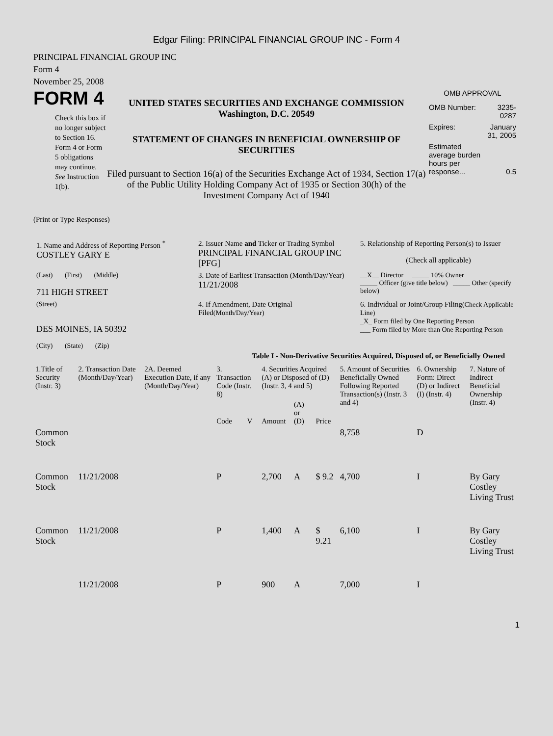Edgar Filing: PRINCIPAL FINANCIAL GROUP INC - Form 4
PRINCIPAL FINANCIAL GROUP INC
Form 4
November 25, 2008
FORM 4
Check this box if no longer subject to Section 16. Form 4 or Form 5 obligations may continue. See Instruction 1(b).
UNITED STATES SECURITIES AND EXCHANGE COMMISSION
Washington, D.C. 20549
STATEMENT OF CHANGES IN BENEFICIAL OWNERSHIP OF SECURITIES
Filed pursuant to Section 16(a) of the Securities Exchange Act of 1934, Section 17(a) of the Public Utility Holding Company Act of 1935 or Section 30(h) of the Investment Company Act of 1940
OMB APPROVAL
| OMB Number: | 3235-0287 |
| Expires: | January 31, 2005 |
| Estimated average burden hours per response... | 0.5 |
(Print or Type Responses)
| 1. Name and Address of Reporting Person <sup>*</sup> COSTLEY GARY E | 2. Issuer Name and Ticker or Trading Symbol PRINCIPAL FINANCIAL GROUP INC [PFG] | 5. Relationship of Reporting Person(s) to Issuer (Check all applicable) |
| (Last) (First) (Middle) 711 HIGH STREET | 3. Date of Earliest Transaction (Month/Day/Year) 11/21/2008 | __X__ Director _____ 10% Owner _____ Officer (give title below) _____ Other (specify below) |
| (Street) DES MOINES, IA 50392 (City) (State) (Zip) | 4. If Amendment, Date Original Filed (Month/Day/Year) | 6. Individual or Joint/Group Filing (Check Applicable Line) _X_ Form filed by One Reporting Person ___ Form filed by More than One Reporting Person |
Table I - Non-Derivative Securities Acquired, Disposed of, or Beneficially Owned
| 1.Title of Security (Instr. 3) | 2. Transaction Date (Month/Day/Year) | 2A. Deemed Execution Date, if any (Month/Day/Year) | 3. Transaction Code (Instr. 8) | | 4. Securities Acquired (A) or Disposed of (D) (Instr. 3, 4 and 5) | | | 5. Amount of Securities Beneficially Owned Following Reported Transaction(s) (Instr. 3 and 4) | 6. Ownership Form: Direct (D) or Indirect (I) (Instr. 4) | 7. Nature of Indirect Beneficial Ownership (Instr. 4) |
| --- | --- | --- | --- | --- | --- | --- | --- | --- | --- | --- |
| | | | Code | V | Amount | (A) or (D) | Price | | | |
| Common Stock | | | | | | | | 8,758 | D | |
| Common Stock | 11/21/2008 | | P | | 2,700 | A | $ 9.2 | 4,700 | I | By Gary Costley Living Trust |
| Common Stock | 11/21/2008 | | P | | 1,400 | A | $ 9.21 | 6,100 | I | By Gary Costley Living Trust |
| | 11/21/2008 | | P | | 900 | A | | 7,000 | I | |
1